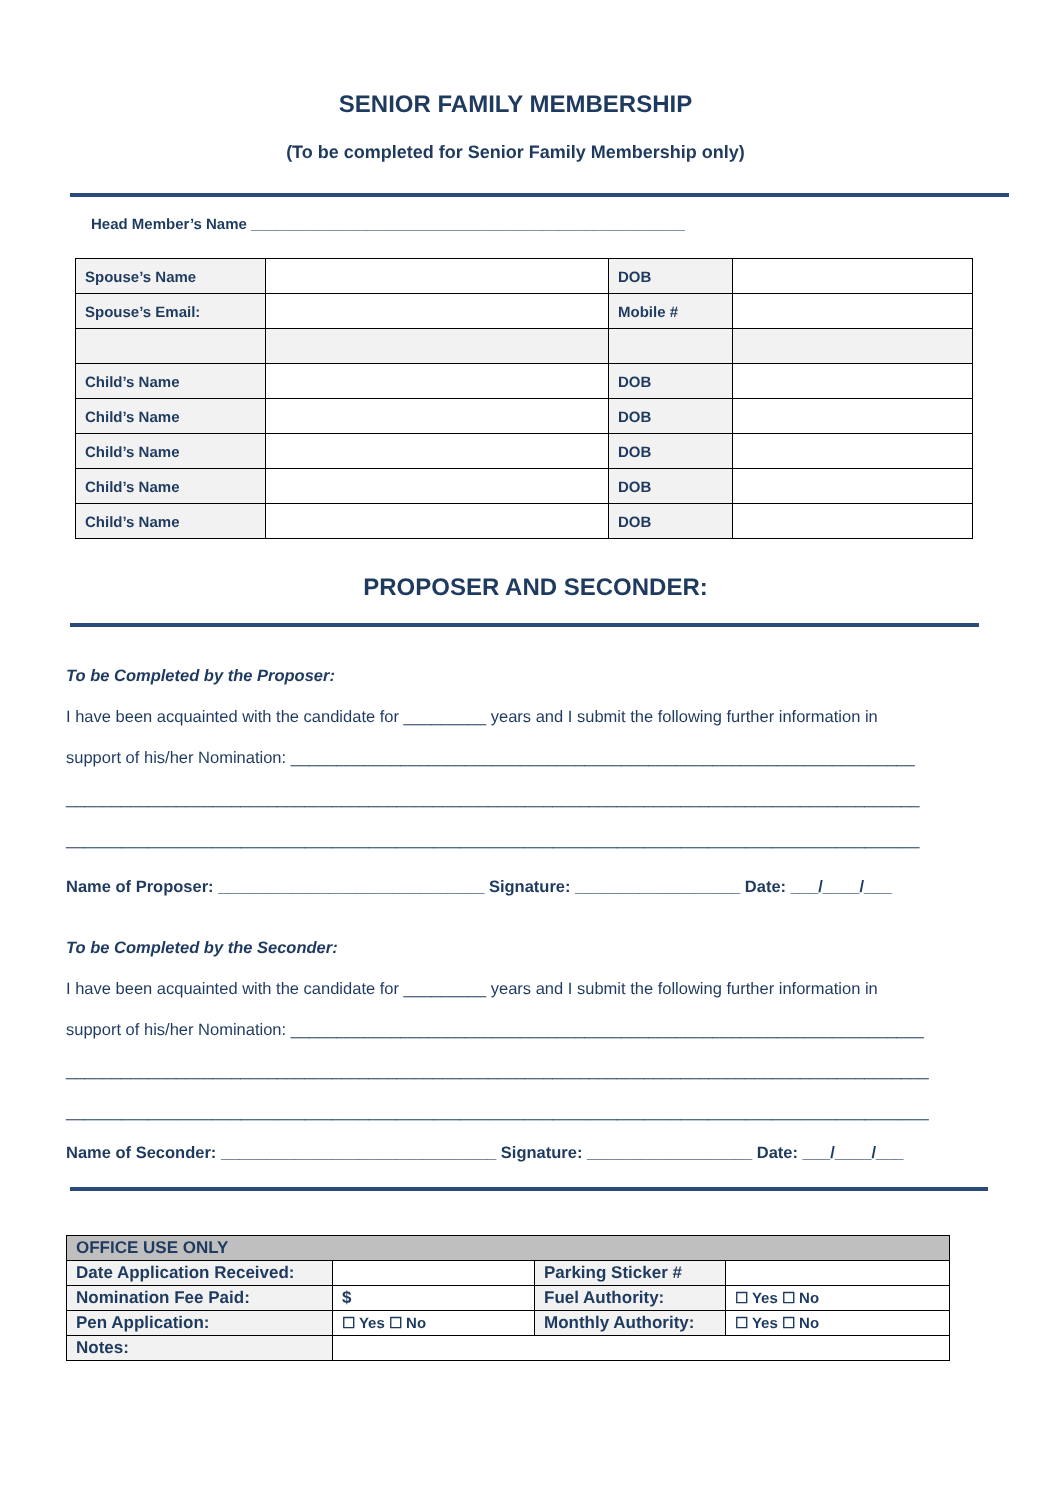SENIOR FAMILY MEMBERSHIP
(To be completed for Senior Family Membership only)
Head Member’s Name ____________________________________________________
| Spouse’s Name | | DOB | |
| Spouse’s Email: | | Mobile # | |
| Child’s Name | | DOB | |
| Child’s Name | | DOB | |
| Child’s Name | | DOB | |
| Child’s Name | | DOB | |
| Child’s Name | | DOB | |
PROPOSER AND SECONDER:
To be Completed by the Proposer:
I have been acquainted with the candidate for _________ years and I submit the following further information in
support of his/her Nomination: ____________________________________________________________________
_____________________________________________________________________________________________
_____________________________________________________________________________________________
Name of Proposer: _____________________________ Signature: __________________ Date: ___/____/___
To be Completed by the Seconder:
I have been acquainted with the candidate for _________ years and I submit the following further information in
support of his/her Nomination: _____________________________________________________________________
______________________________________________________________________________________________
______________________________________________________________________________________________
Name of Seconder: ______________________________ Signature: __________________ Date: ___/____/___
| OFFICE USE ONLY | | | |
| Date Application Received: | | Parking Sticker # | |
| Nomination Fee Paid: | $ | Fuel Authority: | ☐ Yes ☐ No |
| Pen Application: | ☐ Yes ☐ No | Monthly Authority: | ☐ Yes ☐ No |
| Notes: | | | |